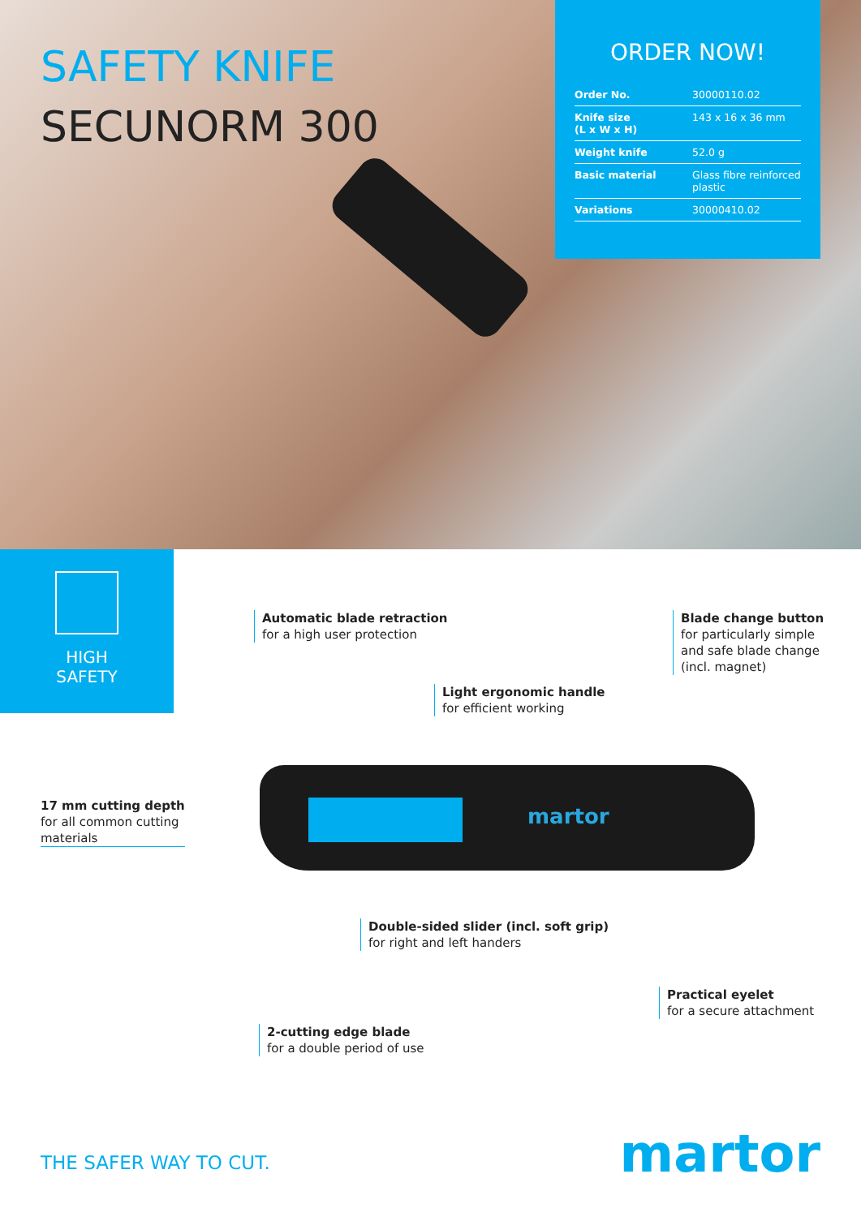SAFETY KNIFE
SECUNORM 300
ORDER NOW!
| Order No. | 30000110.02 |
| Knife size (L x W x H) | 143 x 16 x 36 mm |
| Weight knife | 52.0 g |
| Basic material | Glass fibre reinforced plastic |
| Variations | 30000410.02 |
HIGH
SAFETY
martor
Automatic blade retraction
for a high user protection
Blade change button
for particularly simple
and safe blade change
(incl. magnet)
Light ergonomic handle
for efficient working
17 mm cutting depth
for all common cutting
materials
Double-sided slider (incl. soft grip)
for right and left handers
Practical eyelet
for a secure attachment
2-cutting edge blade
for a double period of use
THE SAFER WAY TO CUT. martor